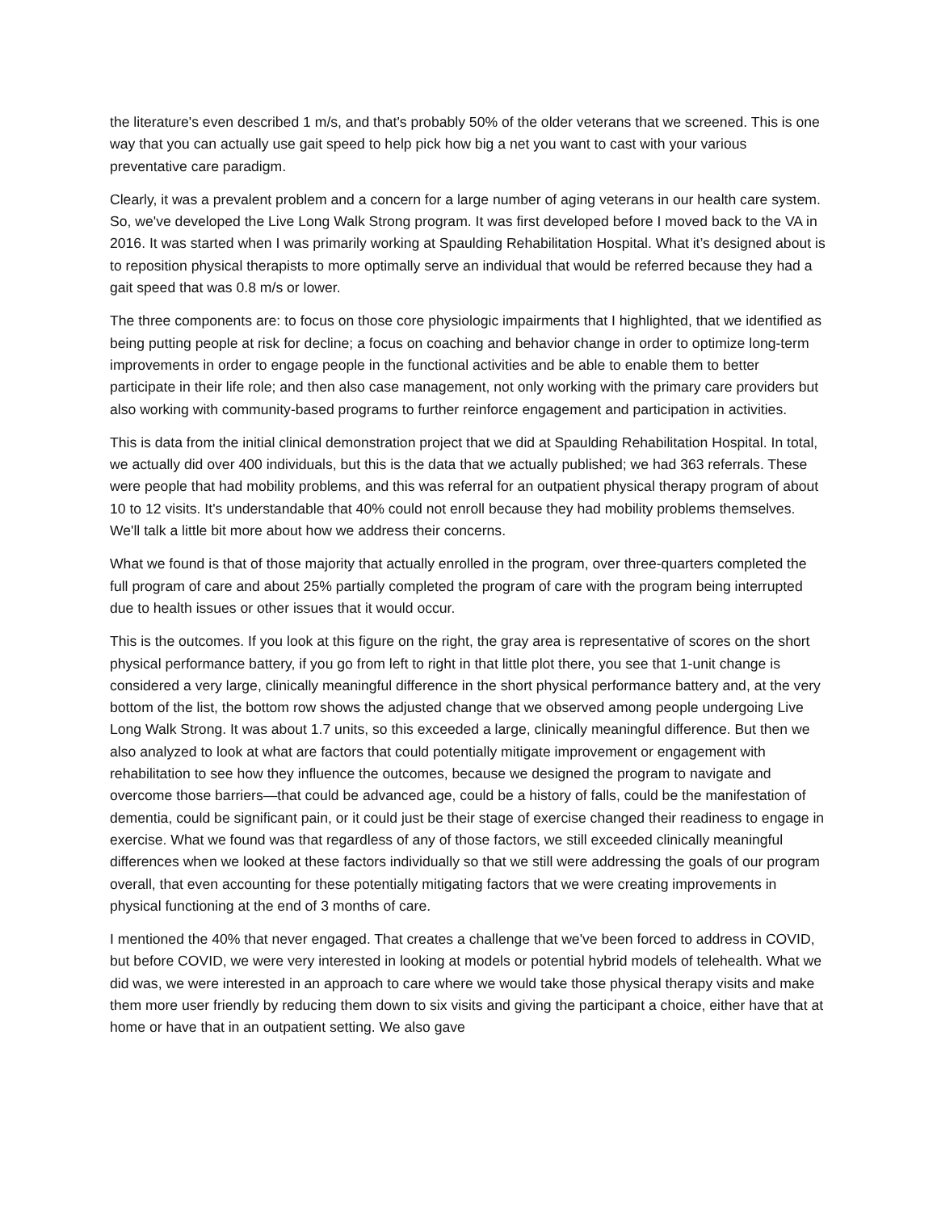the literature's even described 1 m/s, and that's probably 50% of the older veterans that we screened. This is one way that you can actually use gait speed to help pick how big a net you want to cast with your various preventative care paradigm.
Clearly, it was a prevalent problem and a concern for a large number of aging veterans in our health care system. So, we've developed the Live Long Walk Strong program. It was first developed before I moved back to the VA in 2016. It was started when I was primarily working at Spaulding Rehabilitation Hospital. What it’s designed about is to reposition physical therapists to more optimally serve an individual that would be referred because they had a gait speed that was 0.8 m/s or lower.
The three components are: to focus on those core physiologic impairments that I highlighted, that we identified as being putting people at risk for decline; a focus on coaching and behavior change in order to optimize long-term improvements in order to engage people in the functional activities and be able to enable them to better participate in their life role; and then also case management, not only working with the primary care providers but also working with community-based programs to further reinforce engagement and participation in activities.
This is data from the initial clinical demonstration project that we did at Spaulding Rehabilitation Hospital. In total, we actually did over 400 individuals, but this is the data that we actually published; we had 363 referrals. These were people that had mobility problems, and this was referral for an outpatient physical therapy program of about 10 to 12 visits. It's understandable that 40% could not enroll because they had mobility problems themselves. We'll talk a little bit more about how we address their concerns.
What we found is that of those majority that actually enrolled in the program, over three-quarters completed the full program of care and about 25% partially completed the program of care with the program being interrupted due to health issues or other issues that it would occur.
This is the outcomes. If you look at this figure on the right, the gray area is representative of scores on the short physical performance battery, if you go from left to right in that little plot there, you see that 1-unit change is considered a very large, clinically meaningful difference in the short physical performance battery and, at the very bottom of the list, the bottom row shows the adjusted change that we observed among people undergoing Live Long Walk Strong. It was about 1.7 units, so this exceeded a large, clinically meaningful difference. But then we also analyzed to look at what are factors that could potentially mitigate improvement or engagement with rehabilitation to see how they influence the outcomes, because we designed the program to navigate and overcome those barriers—that could be advanced age, could be a history of falls, could be the manifestation of dementia, could be significant pain, or it could just be their stage of exercise changed their readiness to engage in exercise. What we found was that regardless of any of those factors, we still exceeded clinically meaningful differences when we looked at these factors individually so that we still were addressing the goals of our program overall, that even accounting for these potentially mitigating factors that we were creating improvements in physical functioning at the end of 3 months of care.
I mentioned the 40% that never engaged. That creates a challenge that we've been forced to address in COVID, but before COVID, we were very interested in looking at models or potential hybrid models of telehealth. What we did was, we were interested in an approach to care where we would take those physical therapy visits and make them more user friendly by reducing them down to six visits and giving the participant a choice, either have that at home or have that in an outpatient setting. We also gave